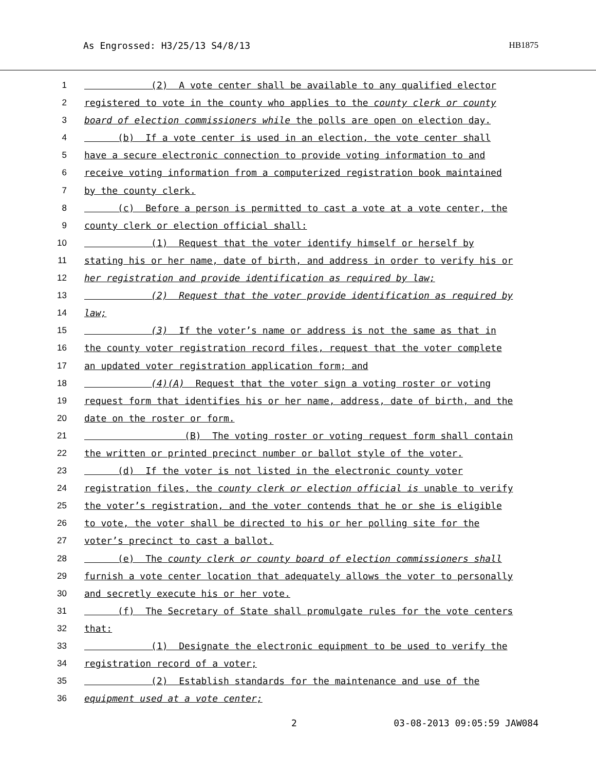As Engrossed: H3/25/13 S4/8/13 HB1875
1 (2) A vote center shall be available to any qualified elector
2 registered to vote in the county who applies to the county clerk or county
3 board of election commissioners while the polls are open on election day.
4 (b) If a vote center is used in an election, the vote center shall
5 have a secure electronic connection to provide voting information to and
6 receive voting information from a computerized registration book maintained
7 by the county clerk.
8 (c) Before a person is permitted to cast a vote at a vote center, the
9 county clerk or election official shall:
10 (1) Request that the voter identify himself or herself by
11 stating his or her name, date of birth, and address in order to verify his or
12 her registration and provide identification as required by law;
13 (2) Request that the voter provide identification as required by
14 law;
15 (3) If the voter’s name or address is not the same as that in
16 the county voter registration record files, request that the voter complete
17 an updated voter registration application form; and
18 (4)(A) Request that the voter sign a voting roster or voting
19 request form that identifies his or her name, address, date of birth, and the
20 date on the roster or form.
21 (B) The voting roster or voting request form shall contain
22 the written or printed precinct number or ballot style of the voter.
23 (d) If the voter is not listed in the electronic county voter
24 registration files, the county clerk or election official is unable to verify
25 the voter’s registration, and the voter contends that he or she is eligible
26 to vote, the voter shall be directed to his or her polling site for the
27 voter’s precinct to cast a ballot.
28 (e) The county clerk or county board of election commissioners shall
29 furnish a vote center location that adequately allows the voter to personally
30 and secretly execute his or her vote.
31 (f) The Secretary of State shall promulgate rules for the vote centers
32 that:
33 (1) Designate the electronic equipment to be used to verify the
34 registration record of a voter;
35 (2) Establish standards for the maintenance and use of the
36 equipment used at a vote center;
2 03-08-2013 09:05:59 JAW084